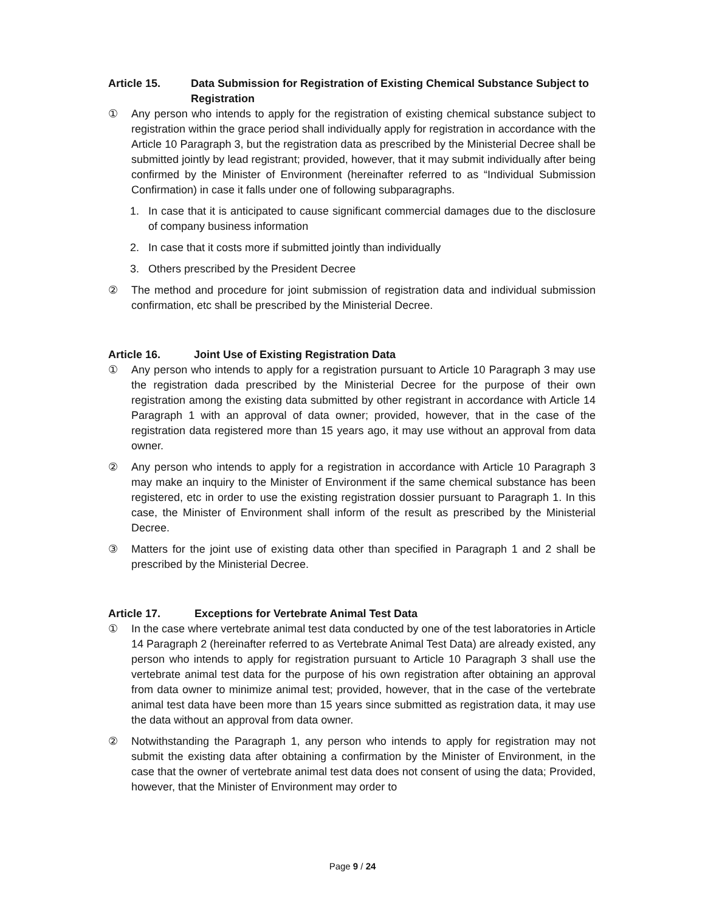Article 15. Data Submission for Registration of Existing Chemical Substance Subject to Registration
① Any person who intends to apply for the registration of existing chemical substance subject to registration within the grace period shall individually apply for registration in accordance with the Article 10 Paragraph 3, but the registration data as prescribed by the Ministerial Decree shall be submitted jointly by lead registrant; provided, however, that it may submit individually after being confirmed by the Minister of Environment (hereinafter referred to as “Individual Submission Confirmation) in case it falls under one of following subparagraphs.
1. In case that it is anticipated to cause significant commercial damages due to the disclosure of company business information
2. In case that it costs more if submitted jointly than individually
3. Others prescribed by the President Decree
② The method and procedure for joint submission of registration data and individual submission confirmation, etc shall be prescribed by the Ministerial Decree.
Article 16. Joint Use of Existing Registration Data
① Any person who intends to apply for a registration pursuant to Article 10 Paragraph 3 may use the registration dada prescribed by the Ministerial Decree for the purpose of their own registration among the existing data submitted by other registrant in accordance with Article 14 Paragraph 1 with an approval of data owner; provided, however, that in the case of the registration data registered more than 15 years ago, it may use without an approval from data owner.
② Any person who intends to apply for a registration in accordance with Article 10 Paragraph 3 may make an inquiry to the Minister of Environment if the same chemical substance has been registered, etc in order to use the existing registration dossier pursuant to Paragraph 1. In this case, the Minister of Environment shall inform of the result as prescribed by the Ministerial Decree.
③ Matters for the joint use of existing data other than specified in Paragraph 1 and 2 shall be prescribed by the Ministerial Decree.
Article 17. Exceptions for Vertebrate Animal Test Data
① In the case where vertebrate animal test data conducted by one of the test laboratories in Article 14 Paragraph 2 (hereinafter referred to as Vertebrate Animal Test Data) are already existed, any person who intends to apply for registration pursuant to Article 10 Paragraph 3 shall use the vertebrate animal test data for the purpose of his own registration after obtaining an approval from data owner to minimize animal test; provided, however, that in the case of the vertebrate animal test data have been more than 15 years since submitted as registration data, it may use the data without an approval from data owner.
② Notwithstanding the Paragraph 1, any person who intends to apply for registration may not submit the existing data after obtaining a confirmation by the Minister of Environment, in the case that the owner of vertebrate animal test data does not consent of using the data; Provided, however, that the Minister of Environment may order to
Page 9 / 24